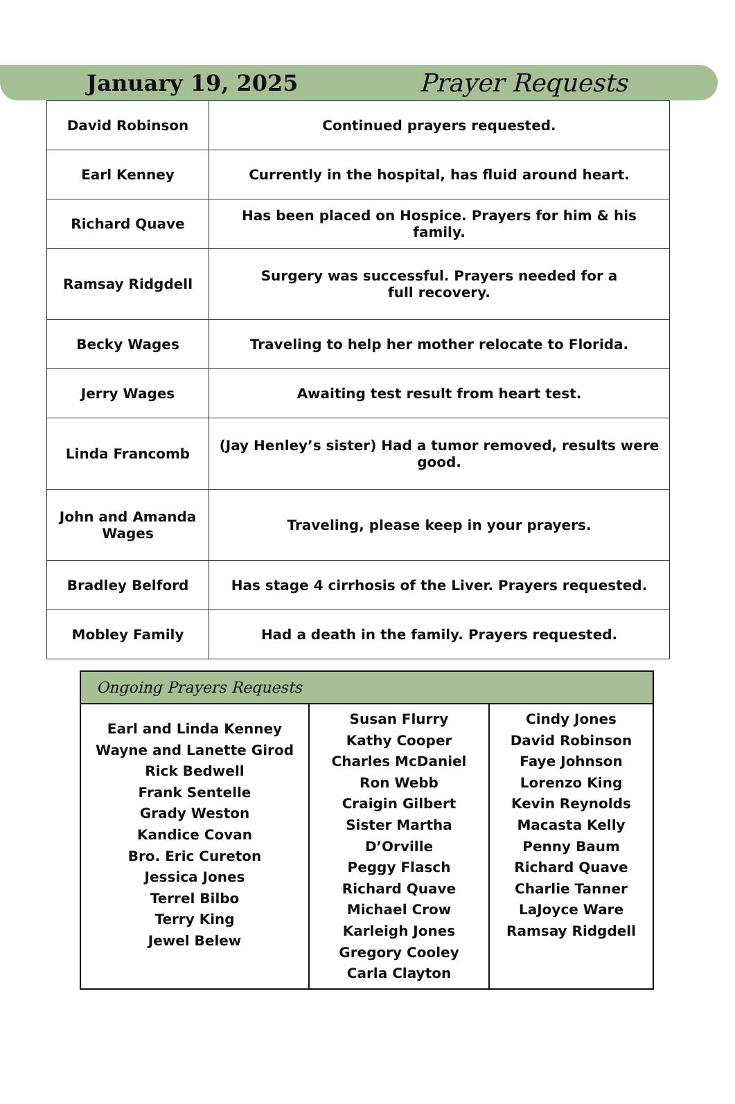January 19, 2025 Prayer Requests
| David Robinson | Continued prayers requested. |
| Earl Kenney | Currently in the hospital, has fluid around heart. |
| Richard Quave | Has been placed on Hospice. Prayers for him & his family. |
| Ramsay Ridgdell | Surgery was successful. Prayers needed for a full recovery. |
| Becky Wages | Traveling to help her mother relocate to Florida. |
| Jerry Wages | Awaiting test result from heart test. |
| Linda Francomb | (Jay Henley’s sister) Had a tumor removed, results were good. |
| John and Amanda Wages | Traveling, please keep in your prayers. |
| Bradley Belford | Has stage 4 cirrhosis of the Liver. Prayers requested. |
| Mobley Family | Had a death in the family. Prayers requested. |
| Ongoing Prayers Requests | | |
| --- | --- | --- |
| Earl and Linda Kenney Wayne and Lanette Girod Rick Bedwell Frank Sentelle Grady Weston Kandice Covan Bro. Eric Cureton Jessica Jones Terrel Bilbo Terry King Jewel Belew | Susan Flurry Kathy Cooper Charles McDaniel Ron Webb Craigin Gilbert Sister Martha D’Orville Peggy Flasch Richard Quave Michael Crow Karleigh Jones Gregory Cooley Carla Clayton | Cindy Jones David Robinson Faye Johnson Lorenzo King Kevin Reynolds Macasta Kelly Penny Baum Richard Quave Charlie Tanner LaJoyce Ware Ramsay Ridgdell |